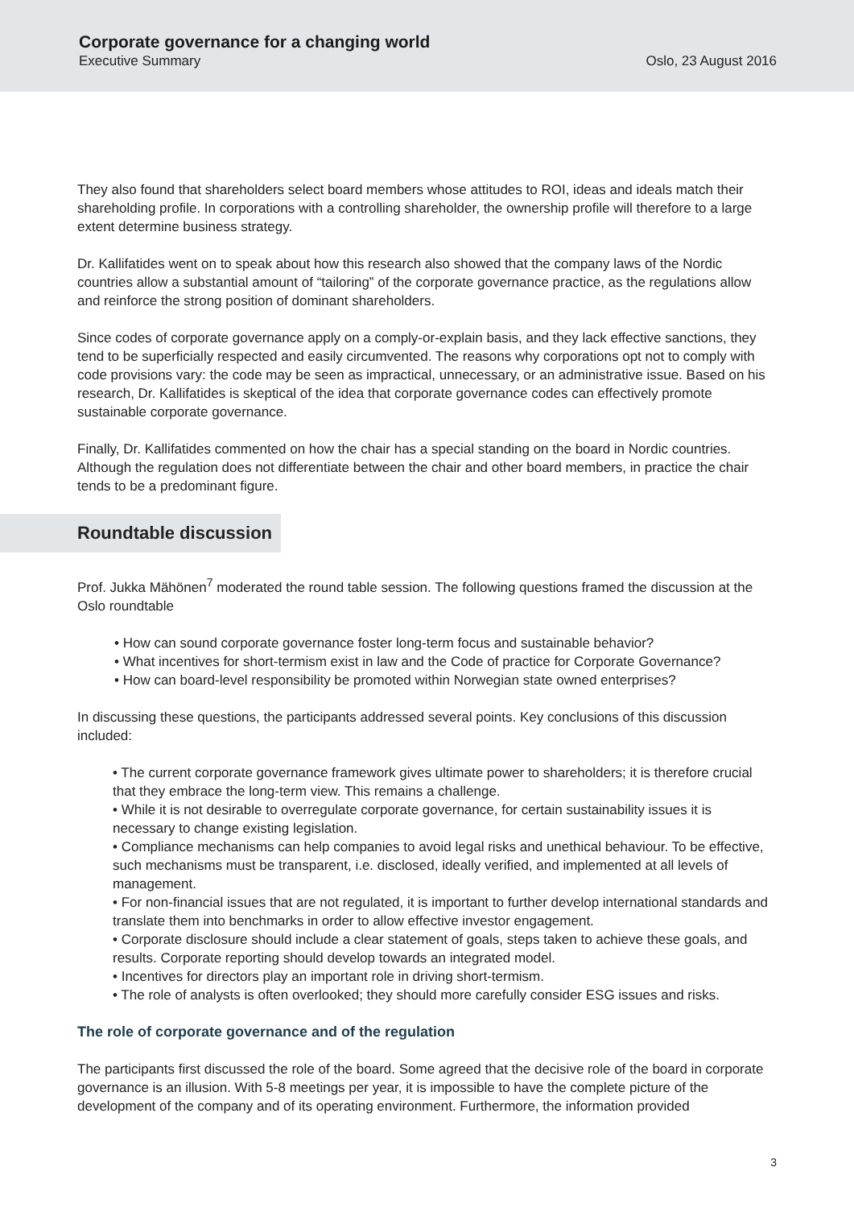Corporate governance for a changing world
Executive Summary Oslo, 23 August 2016
They also found that shareholders select board members whose attitudes to ROI, ideas and ideals match their shareholding profile. In corporations with a controlling shareholder, the ownership profile will therefore to a large extent determine business strategy.
Dr. Kallifatides went on to speak about how this research also showed that the company laws of the Nordic countries allow a substantial amount of “tailoring” of the corporate governance practice, as the regulations allow and reinforce the strong position of dominant shareholders.
Since codes of corporate governance apply on a comply-or-explain basis, and they lack effective sanctions, they tend to be superficially respected and easily circumvented. The reasons why corporations opt not to comply with code provisions vary: the code may be seen as impractical, unnecessary, or an administrative issue. Based on his research, Dr. Kallifatides is skeptical of the idea that corporate governance codes can effectively promote sustainable corporate governance.
Finally, Dr. Kallifatides commented on how the chair has a special standing on the board in Nordic countries. Although the regulation does not differentiate between the chair and other board members, in practice the chair tends to be a predominant figure.
Roundtable discussion
Prof. Jukka Mähönen<sup>7</sup> moderated the round table session. The following questions framed the discussion at the Oslo roundtable
• How can sound corporate governance foster long-term focus and sustainable behavior?
• What incentives for short-termism exist in law and the Code of practice for Corporate Governance?
• How can board-level responsibility be promoted within Norwegian state owned enterprises?
In discussing these questions, the participants addressed several points. Key conclusions of this discussion included:
• The current corporate governance framework gives ultimate power to shareholders; it is therefore crucial that they embrace the long-term view. This remains a challenge.
• While it is not desirable to overregulate corporate governance, for certain sustainability issues it is necessary to change existing legislation.
• Compliance mechanisms can help companies to avoid legal risks and unethical behaviour. To be effective, such mechanisms must be transparent, i.e. disclosed, ideally verified, and implemented at all levels of management.
• For non-financial issues that are not regulated, it is important to further develop international standards and translate them into benchmarks in order to allow effective investor engagement.
• Corporate disclosure should include a clear statement of goals, steps taken to achieve these goals, and results. Corporate reporting should develop towards an integrated model.
• Incentives for directors play an important role in driving short-termism.
• The role of analysts is often overlooked; they should more carefully consider ESG issues and risks.
The role of corporate governance and of the regulation
The participants first discussed the role of the board. Some agreed that the decisive role of the board in corporate governance is an illusion. With 5-8 meetings per year, it is impossible to have the complete picture of the development of the company and of its operating environment. Furthermore, the information provided
3